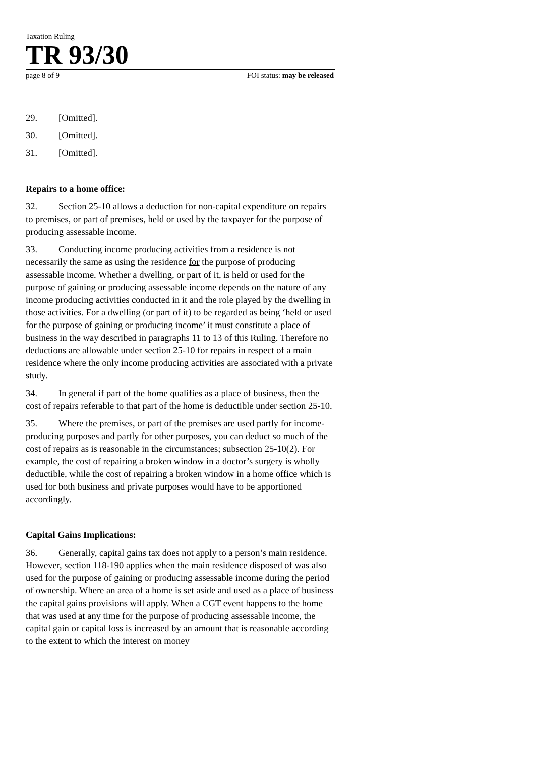Taxation Ruling
TR 93/30
page 8 of 9 FOI status: may be released
29. [Omitted].
30. [Omitted].
31. [Omitted].
Repairs to a home office:
32. Section 25-10 allows a deduction for non-capital expenditure on repairs to premises, or part of premises, held or used by the taxpayer for the purpose of producing assessable income.
33. Conducting income producing activities from a residence is not necessarily the same as using the residence for the purpose of producing assessable income. Whether a dwelling, or part of it, is held or used for the purpose of gaining or producing assessable income depends on the nature of any income producing activities conducted in it and the role played by the dwelling in those activities. For a dwelling (or part of it) to be regarded as being ‘held or used for the purpose of gaining or producing income’ it must constitute a place of business in the way described in paragraphs 11 to 13 of this Ruling. Therefore no deductions are allowable under section 25-10 for repairs in respect of a main residence where the only income producing activities are associated with a private study.
34. In general if part of the home qualifies as a place of business, then the cost of repairs referable to that part of the home is deductible under section 25-10.
35. Where the premises, or part of the premises are used partly for income-producing purposes and partly for other purposes, you can deduct so much of the cost of repairs as is reasonable in the circumstances; subsection 25-10(2). For example, the cost of repairing a broken window in a doctor’s surgery is wholly deductible, while the cost of repairing a broken window in a home office which is used for both business and private purposes would have to be apportioned accordingly.
Capital Gains Implications:
36. Generally, capital gains tax does not apply to a person’s main residence. However, section 118-190 applies when the main residence disposed of was also used for the purpose of gaining or producing assessable income during the period of ownership. Where an area of a home is set aside and used as a place of business the capital gains provisions will apply. When a CGT event happens to the home that was used at any time for the purpose of producing assessable income, the capital gain or capital loss is increased by an amount that is reasonable according to the extent to which the interest on money